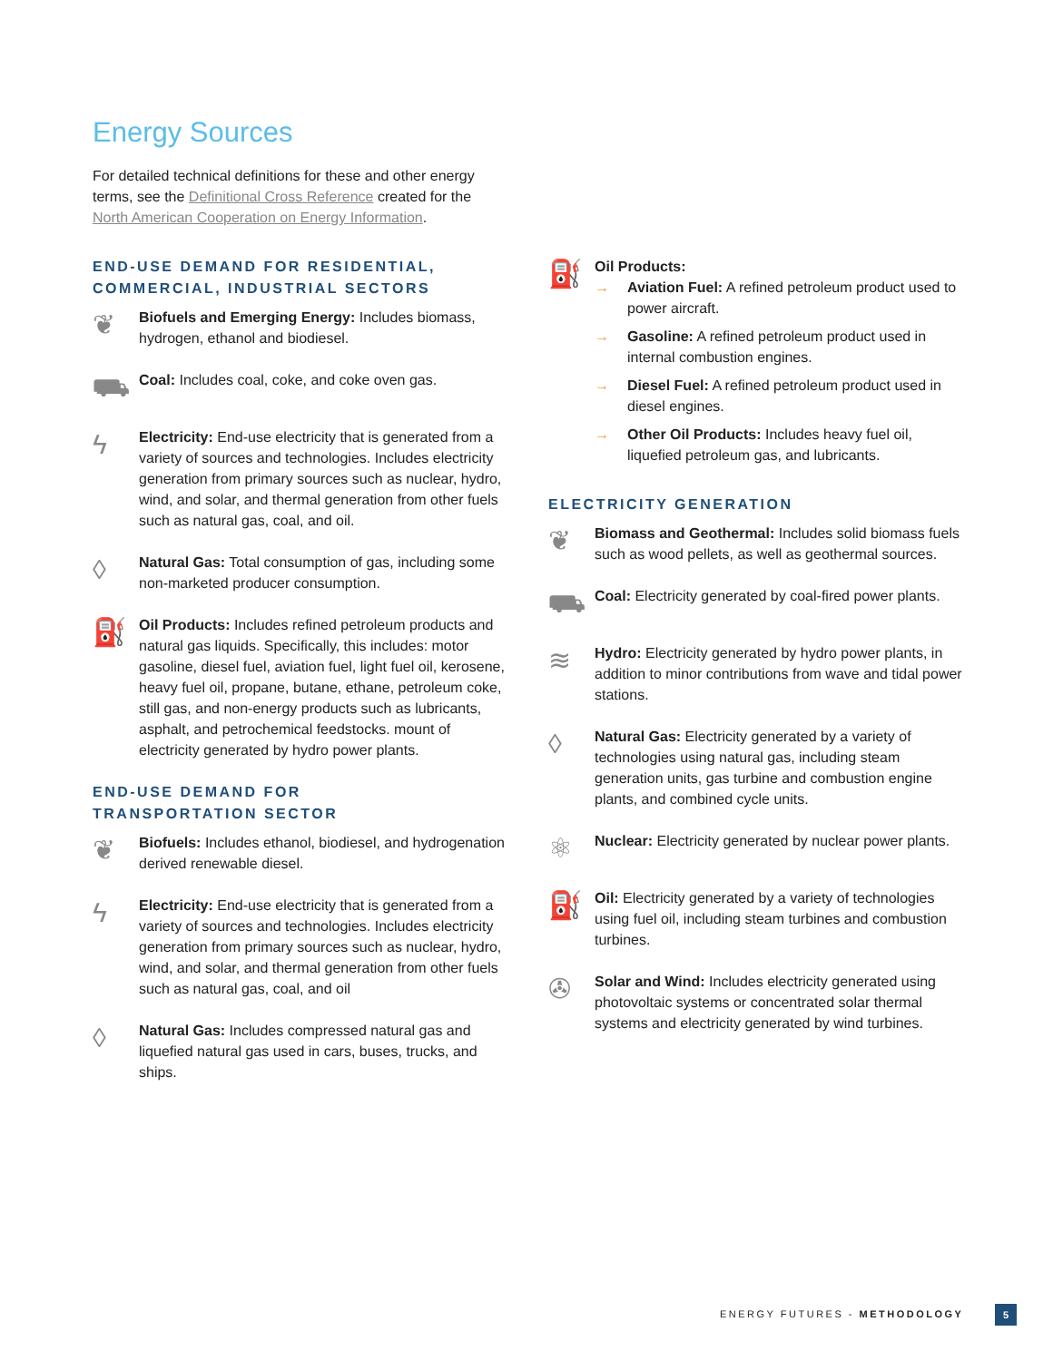Energy Sources
For detailed technical definitions for these and other energy terms, see the Definitional Cross Reference created for the North American Cooperation on Energy Information.
END-USE DEMAND FOR RESIDENTIAL, COMMERCIAL, INDUSTRIAL SECTORS
❦
Biofuels and Emerging Energy: Includes biomass, hydrogen, ethanol and biodiesel.
⛟
Coal: Includes coal, coke, and coke oven gas.
ϟ
Electricity: End-use electricity that is generated from a variety of sources and technologies. Includes electricity generation from primary sources such as nuclear, hydro, wind, and solar, and thermal generation from other fuels such as natural gas, coal, and oil.
◊
Natural Gas: Total consumption of gas, including some non-marketed producer consumption.
⛽
Oil Products: Includes refined petroleum products and natural gas liquids. Specifically, this includes: motor gasoline, diesel fuel, aviation fuel, light fuel oil, kerosene, heavy fuel oil, propane, butane, ethane, petroleum coke, still gas, and non-energy products such as lubricants, asphalt, and petrochemical feedstocks. mount of electricity generated by hydro power plants.
END-USE DEMAND FOR
TRANSPORTATION SECTOR
❦
Biofuels: Includes ethanol, biodiesel, and hydrogenation derived renewable diesel.
ϟ
Electricity: End-use electricity that is generated from a variety of sources and technologies. Includes electricity generation from primary sources such as nuclear, hydro, wind, and solar, and thermal generation from other fuels such as natural gas, coal, and oil
◊
Natural Gas: Includes compressed natural gas and liquefied natural gas used in cars, buses, trucks, and ships.
⛽
Oil Products:
→ Aviation Fuel: A refined petroleum product used to power aircraft.
→ Gasoline: A refined petroleum product used in internal combustion engines.
→ Diesel Fuel: A refined petroleum product used in diesel engines.
→ Other Oil Products: Includes heavy fuel oil, liquefied petroleum gas, and lubricants.
ELECTRICITY GENERATION
❦
Biomass and Geothermal: Includes solid biomass fuels such as wood pellets, as well as geothermal sources.
⛟
Coal: Electricity generated by coal-fired power plants.
≋
Hydro: Electricity generated by hydro power plants, in addition to minor contributions from wave and tidal power stations.
◊
Natural Gas: Electricity generated by a variety of technologies using natural gas, including steam generation units, gas turbine and combustion engine plants, and combined cycle units.
⚛
Nuclear: Electricity generated by nuclear power plants.
⛽
Oil: Electricity generated by a variety of technologies using fuel oil, including steam turbines and combustion turbines.
✇
Solar and Wind: Includes electricity generated using photovoltaic systems or concentrated solar thermal systems and electricity generated by wind turbines.
ENERGY FUTURES - METHODOLOGY 5